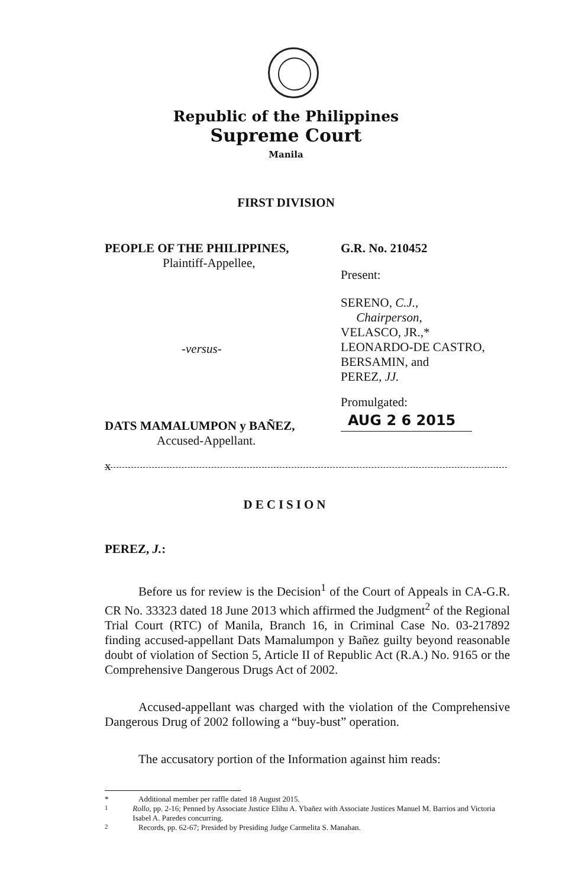Republic of the Philippines
Supreme Court
Manila
FIRST DIVISION
PEOPLE OF THE PHILIPPINES,
Plaintiff-Appellee,
-versus-
DATS MAMALUMPON y BAÑEZ,
Accused-Appellant.
G.R. No. 210452
Present:
SERENO, C.J.,
Chairperson,
VELASCO, JR.,*
LEONARDO-DE CASTRO,
BERSAMIN, and
PEREZ, JJ.
Promulgated:
AUG 2 6 2015
x
DECISION
PEREZ, J.:
Before us for review is the Decision<sup>1</sup> of the Court of Appeals in CA-G.R. CR No. 33323 dated 18 June 2013 which affirmed the Judgment<sup>2</sup> of the Regional Trial Court (RTC) of Manila, Branch 16, in Criminal Case No. 03-217892 finding accused-appellant Dats Mamalumpon y Bañez guilty beyond reasonable doubt of violation of Section 5, Article II of Republic Act (R.A.) No. 9165 or the Comprehensive Dangerous Drugs Act of 2002.
Accused-appellant was charged with the violation of the Comprehensive Dangerous Drug of 2002 following a “buy-bust” operation.
The accusatory portion of the Information against him reads:
* Additional member per raffle dated 18 August 2015.
<sup>1</sup> Rollo, pp. 2-16; Penned by Associate Justice Elihu A. Ybañez with Associate Justices Manuel M. Barrios and Victoria Isabel A. Paredes concurring.
<sup>2</sup> Records, pp. 62-67; Presided by Presiding Judge Carmelita S. Manahan.